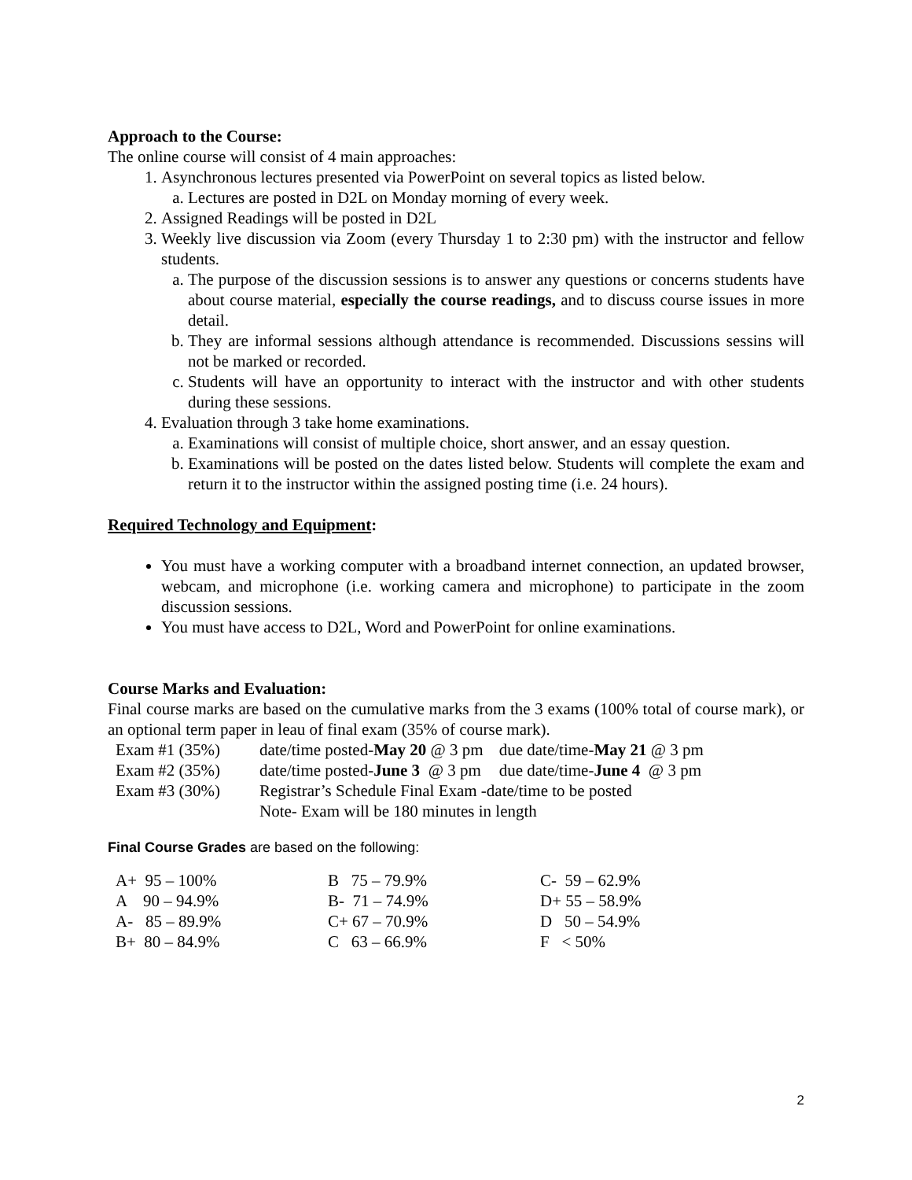Approach to the Course:
The online course will consist of 4 main approaches:
1. Asynchronous lectures presented via PowerPoint on several topics as listed below.
a. Lectures are posted in D2L on Monday morning of every week.
2. Assigned Readings will be posted in D2L
3. Weekly live discussion via Zoom (every Thursday 1 to 2:30 pm) with the instructor and fellow students.
a. The purpose of the discussion sessions is to answer any questions or concerns students have about course material, especially the course readings, and to discuss course issues in more detail.
b. They are informal sessions although attendance is recommended. Discussions sessins will not be marked or recorded.
c. Students will have an opportunity to interact with the instructor and with other students during these sessions.
4. Evaluation through 3 take home examinations.
a. Examinations will consist of multiple choice, short answer, and an essay question.
b. Examinations will be posted on the dates listed below. Students will complete the exam and return it to the instructor within the assigned posting time (i.e. 24 hours).
Required Technology and Equipment:
You must have a working computer with a broadband internet connection, an updated browser, webcam, and microphone (i.e. working camera and microphone) to participate in the zoom discussion sessions.
You must have access to D2L, Word and PowerPoint for online examinations.
Course Marks and Evaluation:
Final course marks are based on the cumulative marks from the 3 exams (100% total of course mark), or an optional term paper in leau of final exam (35% of course mark).
| Exam #1 (35%) | date/time posted- May 20 @ 3 pm | due date/time- May 21 @ 3 pm |
| Exam #2 (35%) | date/time posted- June 3 @ 3 pm | due date/time- June 4 @ 3 pm |
| Exam #3 (30%) | Registrar’s Schedule Final Exam -date/time to be posted | |
| | Note- Exam will be 180 minutes in length | |
Final Course Grades are based on the following:
| A+ 95 – 100% | B 75 – 79.9% | C- 59 – 62.9% |
| A 90 – 94.9% | B- 71 – 74.9% | D+ 55 – 58.9% |
| A- 85 – 89.9% | C+ 67 – 70.9% | D 50 – 54.9% |
| B+ 80 – 84.9% | C 63 – 66.9% | F < 50% |
2